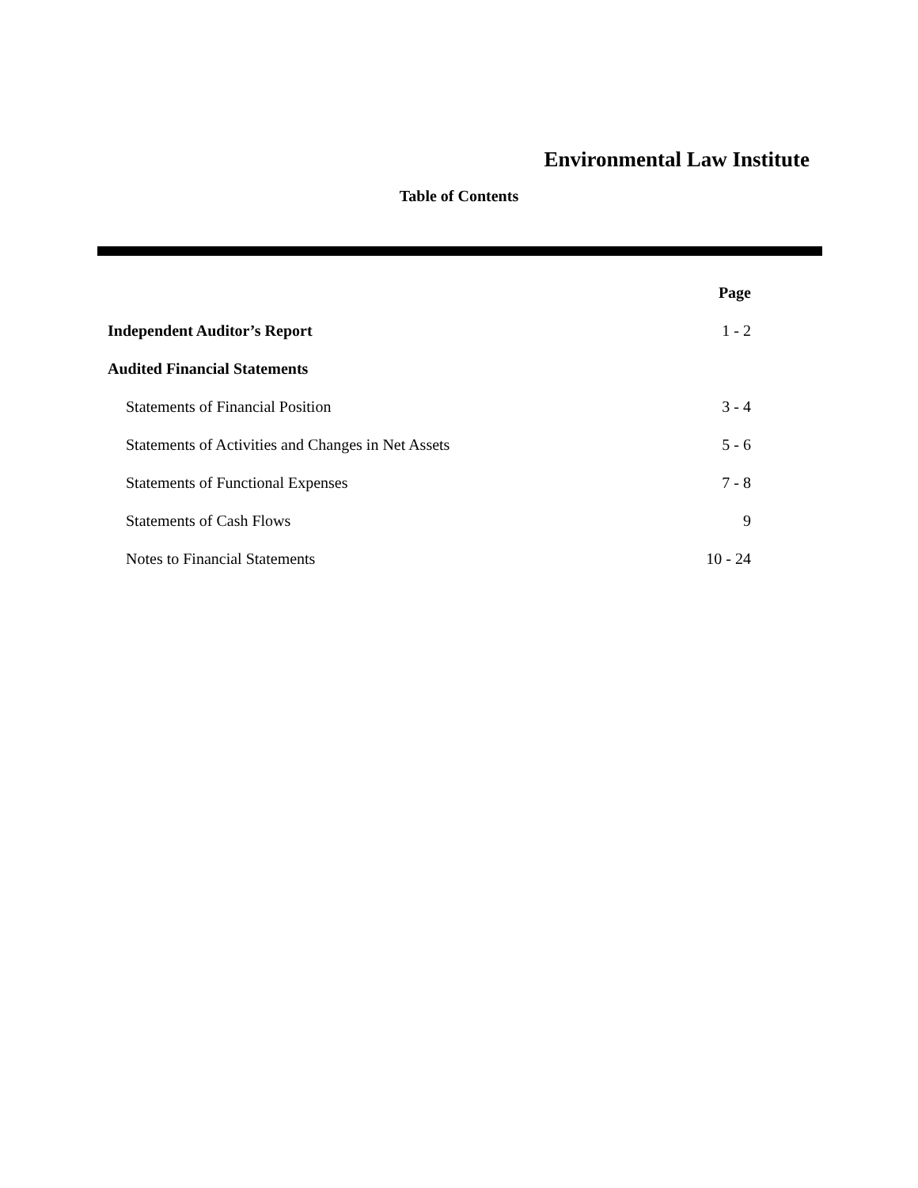Environmental Law Institute
Table of Contents
| | Page |
| --- | --- |
| Independent Auditor’s Report | 1 - 2 |
| Audited Financial Statements | |
| Statements of Financial Position | 3 - 4 |
| Statements of Activities and Changes in Net Assets | 5 - 6 |
| Statements of Functional Expenses | 7 - 8 |
| Statements of Cash Flows | 9 |
| Notes to Financial Statements | 10 - 24 |